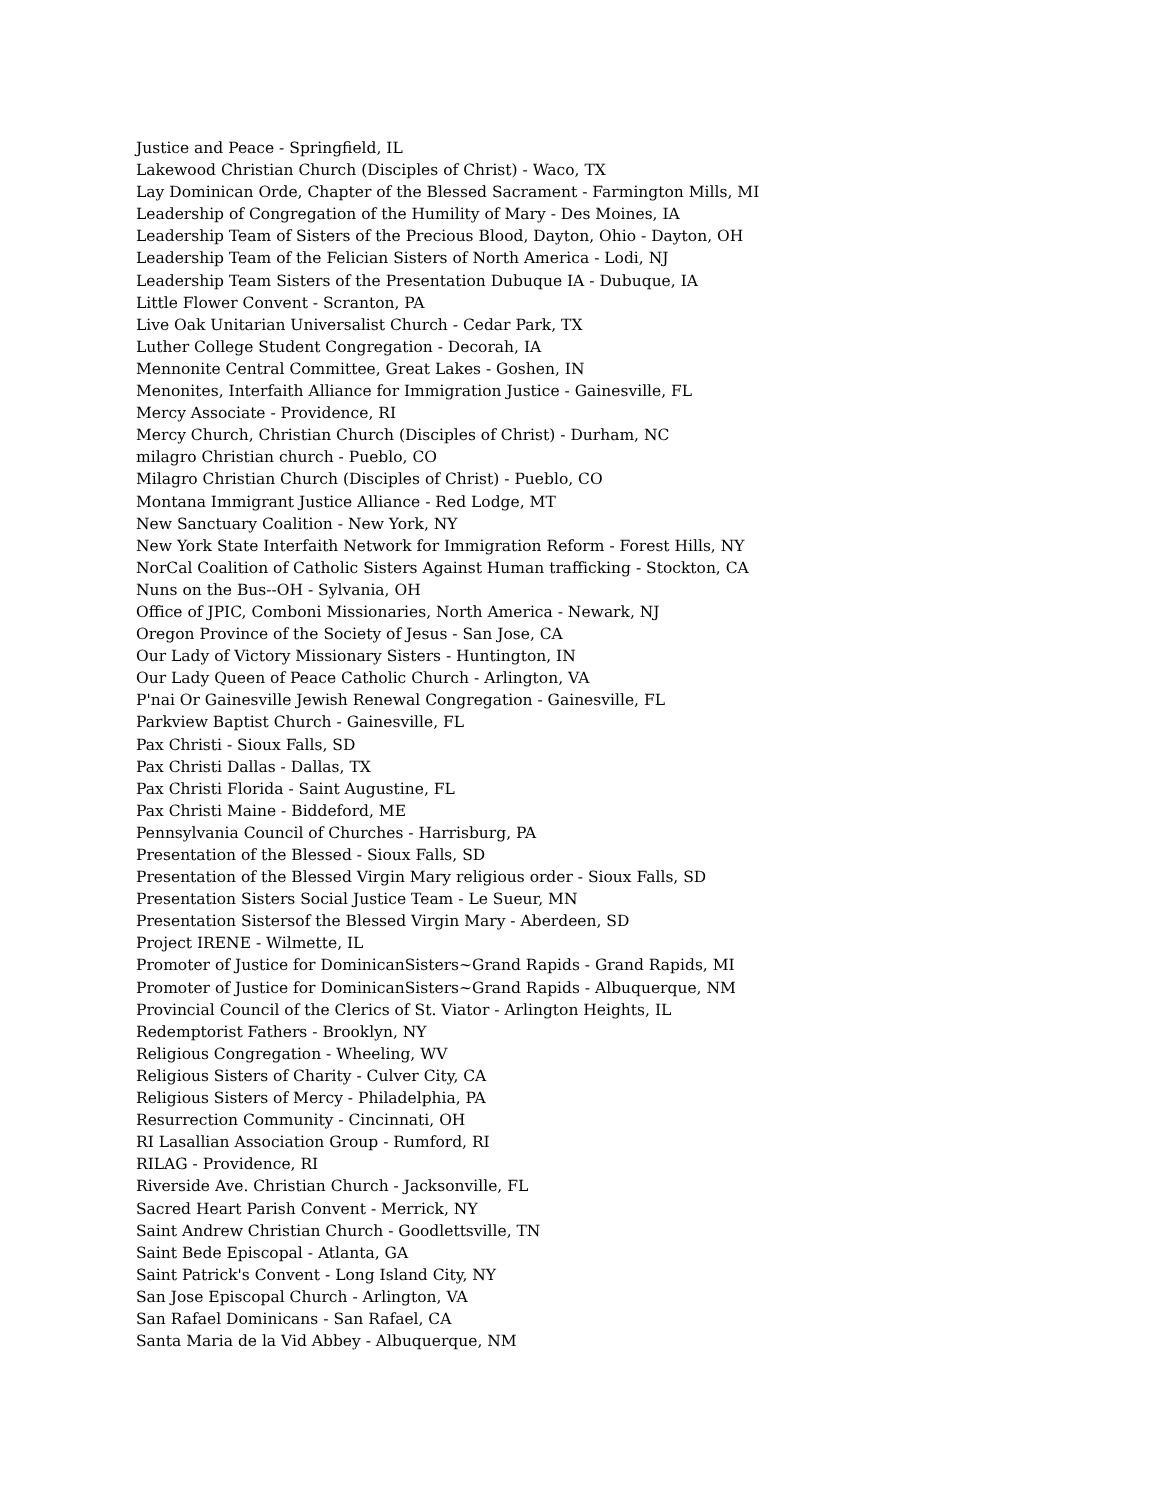Justice and Peace - Springfield, IL
Lakewood Christian Church (Disciples of Christ) - Waco, TX
Lay Dominican Orde, Chapter of the Blessed Sacrament - Farmington Mills, MI
Leadership of Congregation of the Humility of Mary - Des Moines, IA
Leadership Team of Sisters of the Precious Blood, Dayton, Ohio - Dayton, OH
Leadership Team of the Felician Sisters of North America - Lodi, NJ
Leadership Team Sisters of the Presentation Dubuque IA - Dubuque, IA
Little Flower Convent - Scranton, PA
Live Oak Unitarian Universalist Church - Cedar Park, TX
Luther College Student Congregation - Decorah, IA
Mennonite Central Committee, Great Lakes - Goshen, IN
Menonites, Interfaith Alliance for Immigration Justice - Gainesville, FL
Mercy Associate - Providence, RI
Mercy Church, Christian Church (Disciples of Christ) - Durham, NC
milagro Christian church - Pueblo, CO
Milagro Christian Church (Disciples of Christ) - Pueblo, CO
Montana Immigrant Justice Alliance - Red Lodge, MT
New Sanctuary Coalition - New York, NY
New York State Interfaith Network for Immigration Reform - Forest Hills, NY
NorCal Coalition of Catholic Sisters Against Human trafficking - Stockton, CA
Nuns on the Bus--OH - Sylvania, OH
Office of JPIC, Comboni Missionaries, North America - Newark, NJ
Oregon Province of the Society of Jesus - San Jose, CA
Our Lady of Victory Missionary Sisters - Huntington, IN
Our Lady Queen of Peace Catholic Church - Arlington, VA
P'nai Or Gainesville Jewish Renewal Congregation - Gainesville, FL
Parkview Baptist Church - Gainesville, FL
Pax Christi - Sioux Falls, SD
Pax Christi Dallas - Dallas, TX
Pax Christi Florida - Saint Augustine, FL
Pax Christi Maine - Biddeford, ME
Pennsylvania Council of Churches - Harrisburg, PA
Presentation of the Blessed - Sioux Falls, SD
Presentation of the Blessed Virgin Mary religious order - Sioux Falls, SD
Presentation Sisters Social Justice Team - Le Sueur, MN
Presentation Sistersof the Blessed Virgin Mary - Aberdeen, SD
Project IRENE - Wilmette, IL
Promoter of Justice for DominicanSisters~Grand Rapids - Grand Rapids, MI
Promoter of Justice for DominicanSisters~Grand Rapids - Albuquerque, NM
Provincial Council of the Clerics of St. Viator - Arlington Heights, IL
Redemptorist Fathers - Brooklyn, NY
Religious Congregation - Wheeling, WV
Religious Sisters of Charity - Culver City, CA
Religious Sisters of Mercy - Philadelphia, PA
Resurrection Community - Cincinnati, OH
RI Lasallian Association Group - Rumford, RI
RILAG - Providence, RI
Riverside Ave. Christian Church - Jacksonville, FL
Sacred Heart Parish Convent - Merrick, NY
Saint Andrew Christian Church - Goodlettsville, TN
Saint Bede Episcopal - Atlanta, GA
Saint Patrick's Convent - Long Island City, NY
San Jose Episcopal Church - Arlington, VA
San Rafael Dominicans - San Rafael, CA
Santa Maria de la Vid Abbey - Albuquerque, NM